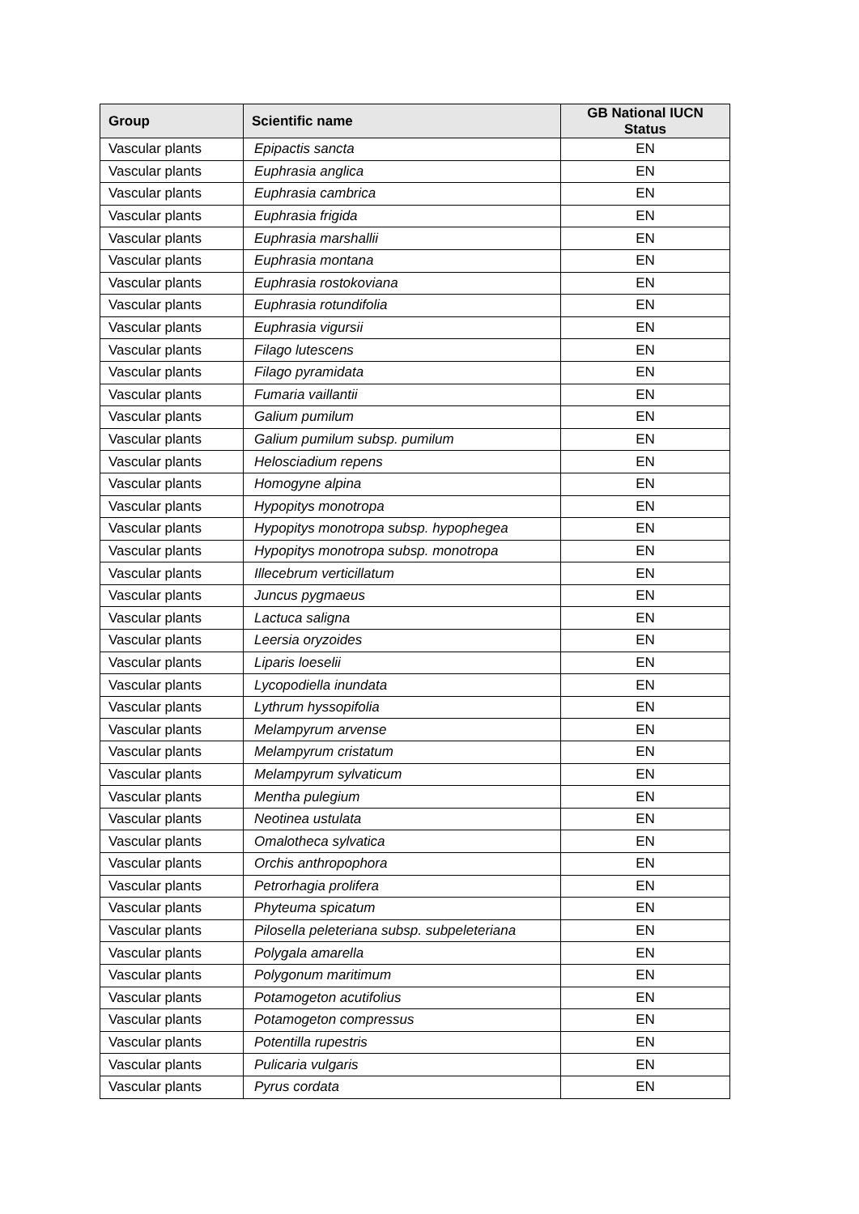| Group | Scientific name | GB National IUCN Status |
| --- | --- | --- |
| Vascular plants | Epipactis sancta | EN |
| Vascular plants | Euphrasia anglica | EN |
| Vascular plants | Euphrasia cambrica | EN |
| Vascular plants | Euphrasia frigida | EN |
| Vascular plants | Euphrasia marshallii | EN |
| Vascular plants | Euphrasia montana | EN |
| Vascular plants | Euphrasia rostokoviana | EN |
| Vascular plants | Euphrasia rotundifolia | EN |
| Vascular plants | Euphrasia vigursii | EN |
| Vascular plants | Filago lutescens | EN |
| Vascular plants | Filago pyramidata | EN |
| Vascular plants | Fumaria vaillantii | EN |
| Vascular plants | Galium pumilum | EN |
| Vascular plants | Galium pumilum subsp. pumilum | EN |
| Vascular plants | Helosciadium repens | EN |
| Vascular plants | Homogyne alpina | EN |
| Vascular plants | Hypopitys monotropa | EN |
| Vascular plants | Hypopitys monotropa subsp. hypophegea | EN |
| Vascular plants | Hypopitys monotropa subsp. monotropa | EN |
| Vascular plants | Illecebrum verticillatum | EN |
| Vascular plants | Juncus pygmaeus | EN |
| Vascular plants | Lactuca saligna | EN |
| Vascular plants | Leersia oryzoides | EN |
| Vascular plants | Liparis loeselii | EN |
| Vascular plants | Lycopodiella inundata | EN |
| Vascular plants | Lythrum hyssopifolia | EN |
| Vascular plants | Melampyrum arvense | EN |
| Vascular plants | Melampyrum cristatum | EN |
| Vascular plants | Melampyrum sylvaticum | EN |
| Vascular plants | Mentha pulegium | EN |
| Vascular plants | Neotinea ustulata | EN |
| Vascular plants | Omalotheca sylvatica | EN |
| Vascular plants | Orchis anthropophora | EN |
| Vascular plants | Petrorhagia prolifera | EN |
| Vascular plants | Phyteuma spicatum | EN |
| Vascular plants | Pilosella peleteriana subsp. subpeleteriana | EN |
| Vascular plants | Polygala amarella | EN |
| Vascular plants | Polygonum maritimum | EN |
| Vascular plants | Potamogeton acutifolius | EN |
| Vascular plants | Potamogeton compressus | EN |
| Vascular plants | Potentilla rupestris | EN |
| Vascular plants | Pulicaria vulgaris | EN |
| Vascular plants | Pyrus cordata | EN |